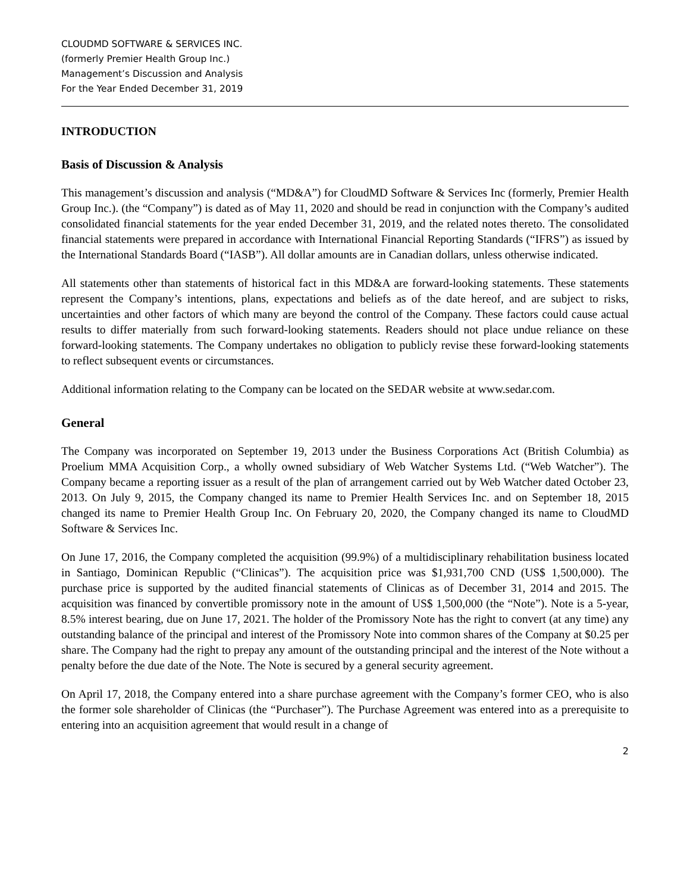CLOUDMD SOFTWARE & SERVICES INC.
(formerly Premier Health Group Inc.)
Management’s Discussion and Analysis
For the Year Ended December 31, 2019
INTRODUCTION
Basis of Discussion & Analysis
This management’s discussion and analysis (“MD&A”) for CloudMD Software & Services Inc (formerly, Premier Health Group Inc.). (the “Company”) is dated as of May 11, 2020 and should be read in conjunction with the Company’s audited consolidated financial statements for the year ended December 31, 2019, and the related notes thereto. The consolidated financial statements were prepared in accordance with International Financial Reporting Standards (“IFRS”) as issued by the International Standards Board (“IASB”). All dollar amounts are in Canadian dollars, unless otherwise indicated.
All statements other than statements of historical fact in this MD&A are forward-looking statements. These statements represent the Company’s intentions, plans, expectations and beliefs as of the date hereof, and are subject to risks, uncertainties and other factors of which many are beyond the control of the Company. These factors could cause actual results to differ materially from such forward-looking statements. Readers should not place undue reliance on these forward-looking statements. The Company undertakes no obligation to publicly revise these forward-looking statements to reflect subsequent events or circumstances.
Additional information relating to the Company can be located on the SEDAR website at www.sedar.com.
General
The Company was incorporated on September 19, 2013 under the Business Corporations Act (British Columbia) as Proelium MMA Acquisition Corp., a wholly owned subsidiary of Web Watcher Systems Ltd. (“Web Watcher”). The Company became a reporting issuer as a result of the plan of arrangement carried out by Web Watcher dated October 23, 2013. On July 9, 2015, the Company changed its name to Premier Health Services Inc. and on September 18, 2015 changed its name to Premier Health Group Inc. On February 20, 2020, the Company changed its name to CloudMD Software & Services Inc.
On June 17, 2016, the Company completed the acquisition (99.9%) of a multidisciplinary rehabilitation business located in Santiago, Dominican Republic (“Clinicas”). The acquisition price was $1,931,700 CND (US$ 1,500,000). The purchase price is supported by the audited financial statements of Clinicas as of December 31, 2014 and 2015. The acquisition was financed by convertible promissory note in the amount of US$ 1,500,000 (the “Note”). Note is a 5-year, 8.5% interest bearing, due on June 17, 2021. The holder of the Promissory Note has the right to convert (at any time) any outstanding balance of the principal and interest of the Promissory Note into common shares of the Company at $0.25 per share. The Company had the right to prepay any amount of the outstanding principal and the interest of the Note without a penalty before the due date of the Note. The Note is secured by a general security agreement.
On April 17, 2018, the Company entered into a share purchase agreement with the Company’s former CEO, who is also the former sole shareholder of Clinicas (the “Purchaser”). The Purchase Agreement was entered into as a prerequisite to entering into an acquisition agreement that would result in a change of
2